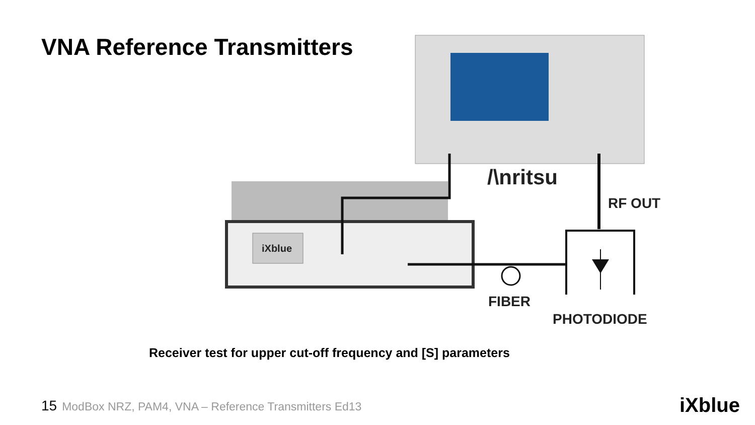VNA Reference Transmitters
/\nritsu
RF OUT
FIBER
PHOTODIODE
iXblue
Receiver test for upper cut-off frequency and [S] parameters
15 ModBox NRZ, PAM4, VNA – Reference Transmitters Ed13
iXblue